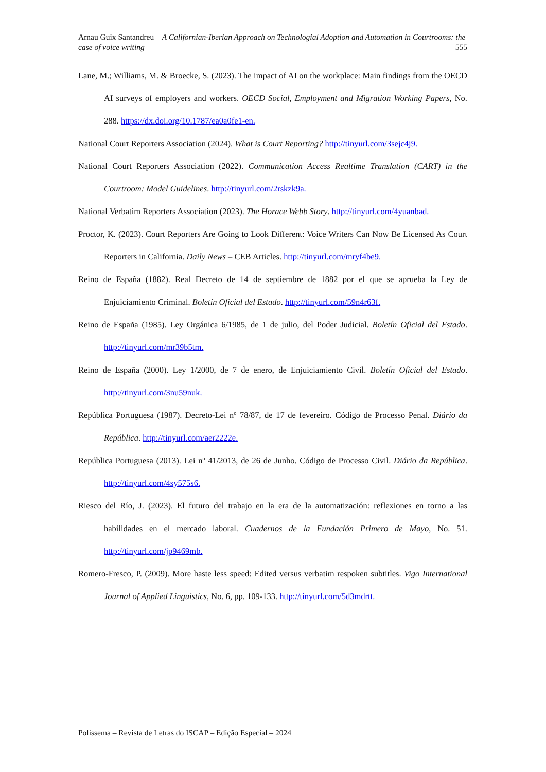Arnau Guix Santandreu – A Californian-Iberian Approach on Technologial Adoption and Automation in Courtrooms: the case of voice writing 555
Lane, M.; Williams, M. & Broecke, S. (2023). The impact of AI on the workplace: Main findings from the OECD AI surveys of employers and workers. OECD Social, Employment and Migration Working Papers, No. 288. https://dx.doi.org/10.1787/ea0a0fe1-en.
National Court Reporters Association (2024). What is Court Reporting? http://tinyurl.com/3sejc4j9.
National Court Reporters Association (2022). Communication Access Realtime Translation (CART) in the Courtroom: Model Guidelines. http://tinyurl.com/2rskzk9a.
National Verbatim Reporters Association (2023). The Horace Webb Story. http://tinyurl.com/4yuanbad.
Proctor, K. (2023). Court Reporters Are Going to Look Different: Voice Writers Can Now Be Licensed As Court Reporters in California. Daily News – CEB Articles. http://tinyurl.com/mryf4be9.
Reino de España (1882). Real Decreto de 14 de septiembre de 1882 por el que se aprueba la Ley de Enjuiciamiento Criminal. Boletín Oficial del Estado. http://tinyurl.com/59n4r63f.
Reino de España (1985). Ley Orgánica 6/1985, de 1 de julio, del Poder Judicial. Boletín Oficial del Estado. http://tinyurl.com/mr39b5tm.
Reino de España (2000). Ley 1/2000, de 7 de enero, de Enjuiciamiento Civil. Boletín Oficial del Estado. http://tinyurl.com/3nu59nuk.
República Portuguesa (1987). Decreto-Lei nº 78/87, de 17 de fevereiro. Código de Processo Penal. Diário da República. http://tinyurl.com/aer2222e.
República Portuguesa (2013). Lei nº 41/2013, de 26 de Junho. Código de Processo Civil. Diário da República. http://tinyurl.com/4sy575s6.
Riesco del Río, J. (2023). El futuro del trabajo en la era de la automatización: reflexiones en torno a las habilidades en el mercado laboral. Cuadernos de la Fundación Primero de Mayo, No. 51. http://tinyurl.com/jp9469mb.
Romero-Fresco, P. (2009). More haste less speed: Edited versus verbatim respoken subtitles. Vigo International Journal of Applied Linguistics, No. 6, pp. 109-133. http://tinyurl.com/5d3mdrtt.
Polissema – Revista de Letras do ISCAP – Edição Especial – 2024